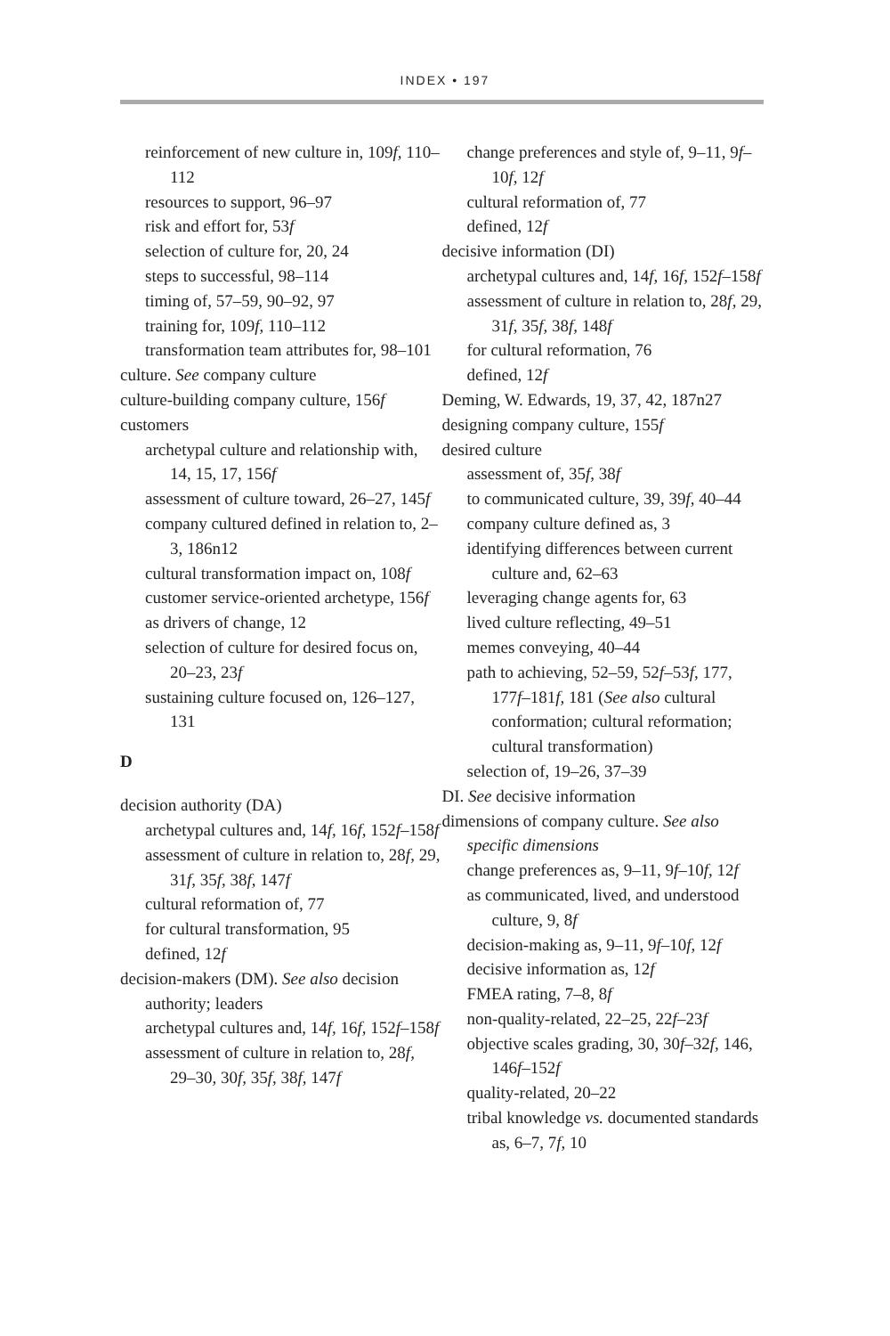INDEX • 197
reinforcement of new culture in, 109f, 110–112
resources to support, 96–97
risk and effort for, 53f
selection of culture for, 20, 24
steps to successful, 98–114
timing of, 57–59, 90–92, 97
training for, 109f, 110–112
transformation team attributes for, 98–101
culture. See company culture
culture-building company culture, 156f
customers
archetypal culture and relationship with, 14, 15, 17, 156f
assessment of culture toward, 26–27, 145f
company cultured defined in relation to, 2–3, 186n12
cultural transformation impact on, 108f
customer service-oriented archetype, 156f
as drivers of change, 12
selection of culture for desired focus on, 20–23, 23f
sustaining culture focused on, 126–127, 131
D
decision authority (DA)
archetypal cultures and, 14f, 16f, 152f–158f
assessment of culture in relation to, 28f, 29, 31f, 35f, 38f, 147f
cultural reformation of, 77
for cultural transformation, 95
defined, 12f
decision-makers (DM). See also decision authority; leaders
archetypal cultures and, 14f, 16f, 152f–158f
assessment of culture in relation to, 28f, 29–30, 30f, 35f, 38f, 147f
change preferences and style of, 9–11, 9f–10f, 12f
cultural reformation of, 77
defined, 12f
decisive information (DI)
archetypal cultures and, 14f, 16f, 152f–158f
assessment of culture in relation to, 28f, 29, 31f, 35f, 38f, 148f
for cultural reformation, 76
defined, 12f
Deming, W. Edwards, 19, 37, 42, 187n27
designing company culture, 155f
desired culture
assessment of, 35f, 38f
to communicated culture, 39, 39f, 40–44
company culture defined as, 3
identifying differences between current culture and, 62–63
leveraging change agents for, 63
lived culture reflecting, 49–51
memes conveying, 40–44
path to achieving, 52–59, 52f–53f, 177, 177f–181f, 181 (See also cultural conformation; cultural reformation; cultural transformation)
selection of, 19–26, 37–39
DI. See decisive information
dimensions of company culture. See also specific dimensions
change preferences as, 9–11, 9f–10f, 12f
as communicated, lived, and understood culture, 9, 8f
decision-making as, 9–11, 9f–10f, 12f
decisive information as, 12f
FMEA rating, 7–8, 8f
non-quality-related, 22–25, 22f–23f
objective scales grading, 30, 30f–32f, 146, 146f–152f
quality-related, 20–22
tribal knowledge vs. documented standards as, 6–7, 7f, 10